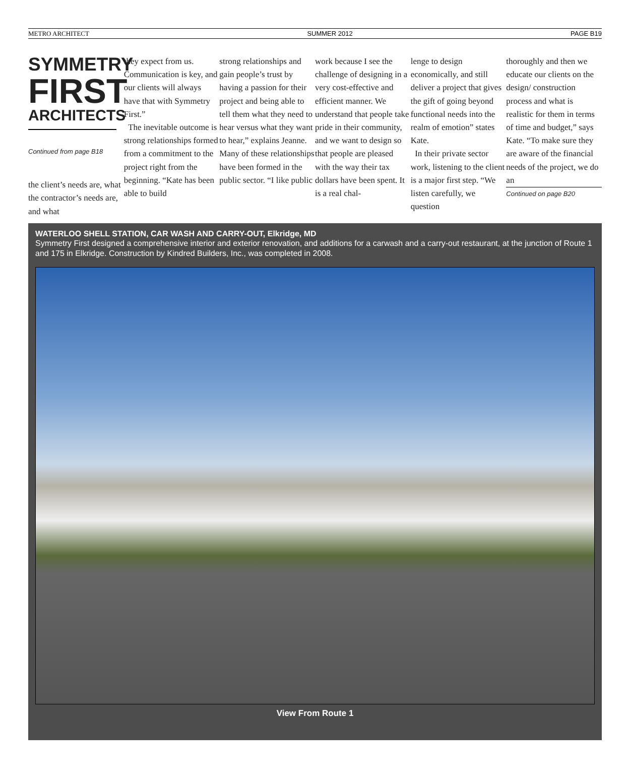METRO ARCHITECT SUMMER 2012 PAGE B19
SYMMETRY
FIRST
ARCHITECTS
Continued from page B18
the client’s needs are, what the contractor’s needs are, and what
they expect from us. Communication is key, and our clients will always have that with Symmetry First.”
The inevitable outcome is strong relationships formed from a commitment to the project right from the beginning. “Kate has been able to build
strong relationships and gain people’s trust by having a passion for their project and being able to tell them what they need to hear versus what they want to hear,” explains Jeanne. Many of these relationships have been formed in the public sector. “I like public
work because I see the challenge of designing in a very cost-effective and efficient manner. We understand that people take pride in their community, and we want to design so that people are pleased with the way their tax dollars have been spent. It is a real chal-
lenge to design economically, and still deliver a project that gives the gift of going beyond functional needs into the realm of emotion” states Kate.
In their private sector work, listening to the client is a major first step. “We listen carefully, we question
thoroughly and then we educate our clients on the design/ construction process and what is realistic for them in terms of time and budget,” says Kate. “To make sure they are aware of the financial needs of the project, we do an
Continued on page B20
WATERLOO SHELL STATION, CAR WASH AND CARRY-OUT, Elkridge, MD
Symmetry First designed a comprehensive interior and exterior renovation, and additions for a carwash and a carry-out restaurant, at the junction of Route 1 and 175 in Elkridge. Construction by Kindred Builders, Inc., was completed in 2008.
View From Route 1